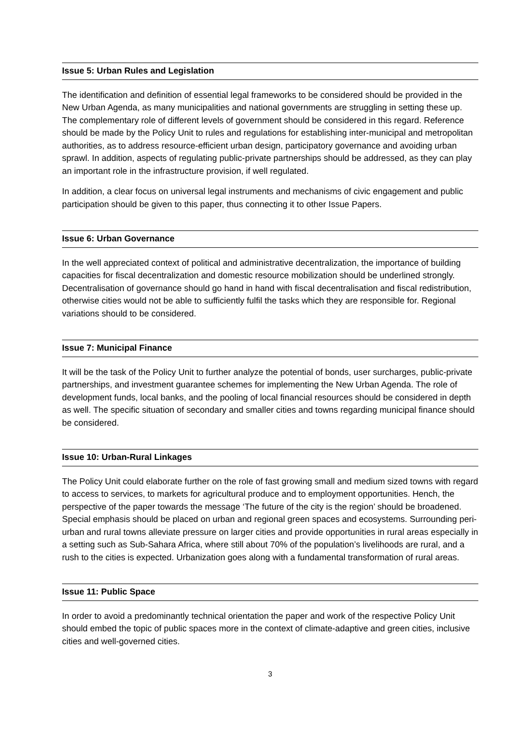Issue 5: Urban Rules and Legislation
The identification and definition of essential legal frameworks to be considered should be provided in the New Urban Agenda, as many municipalities and national governments are struggling in setting these up. The complementary role of different levels of government should be considered in this regard. Reference should be made by the Policy Unit to rules and regulations for establishing inter-municipal and metropolitan authorities, as to address resource-efficient urban design, participatory governance and avoiding urban sprawl. In addition, aspects of regulating public-private partnerships should be addressed, as they can play an important role in the infrastructure provision, if well regulated.
In addition, a clear focus on universal legal instruments and mechanisms of civic engagement and public participation should be given to this paper, thus connecting it to other Issue Papers.
Issue 6: Urban Governance
In the well appreciated context of political and administrative decentralization, the importance of building capacities for fiscal decentralization and domestic resource mobilization should be underlined strongly. Decentralisation of governance should go hand in hand with fiscal decentralisation and fiscal redistribution, otherwise cities would not be able to sufficiently fulfil the tasks which they are responsible for. Regional variations should to be considered.
Issue 7: Municipal Finance
It will be the task of the Policy Unit to further analyze the potential of bonds, user surcharges, public-private partnerships, and investment guarantee schemes for implementing the New Urban Agenda. The role of development funds, local banks, and the pooling of local financial resources should be considered in depth as well. The specific situation of secondary and smaller cities and towns regarding municipal finance should be considered.
Issue 10: Urban-Rural Linkages
The Policy Unit could elaborate further on the role of fast growing small and medium sized towns with regard to access to services, to markets for agricultural produce and to employment opportunities. Hench, the perspective of the paper towards the message ‘The future of the city is the region’ should be broadened. Special emphasis should be placed on urban and regional green spaces and ecosystems. Surrounding peri-urban and rural towns alleviate pressure on larger cities and provide opportunities in rural areas especially in a setting such as Sub-Sahara Africa, where still about 70% of the population’s livelihoods are rural, and a rush to the cities is expected. Urbanization goes along with a fundamental transformation of rural areas.
Issue 11: Public Space
In order to avoid a predominantly technical orientation the paper and work of the respective Policy Unit should embed the topic of public spaces more in the context of climate-adaptive and green cities, inclusive cities and well-governed cities.
3